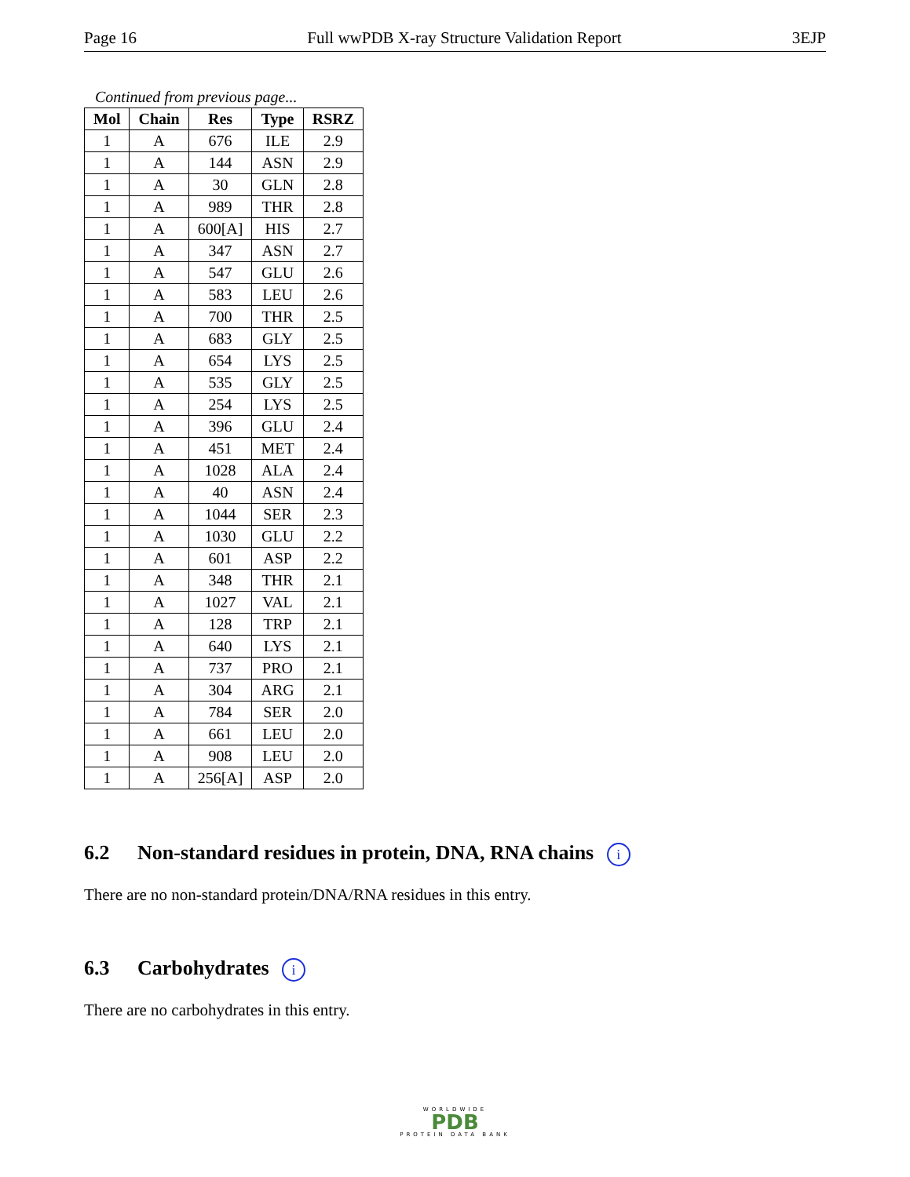Page 16 Full wwPDB X-ray Structure Validation Report 3EJP
Continued from previous page...
| Mol | Chain | Res | Type | RSRZ |
| --- | --- | --- | --- | --- |
| 1 | A | 676 | ILE | 2.9 |
| 1 | A | 144 | ASN | 2.9 |
| 1 | A | 30 | GLN | 2.8 |
| 1 | A | 989 | THR | 2.8 |
| 1 | A | 600[A] | HIS | 2.7 |
| 1 | A | 347 | ASN | 2.7 |
| 1 | A | 547 | GLU | 2.6 |
| 1 | A | 583 | LEU | 2.6 |
| 1 | A | 700 | THR | 2.5 |
| 1 | A | 683 | GLY | 2.5 |
| 1 | A | 654 | LYS | 2.5 |
| 1 | A | 535 | GLY | 2.5 |
| 1 | A | 254 | LYS | 2.5 |
| 1 | A | 396 | GLU | 2.4 |
| 1 | A | 451 | MET | 2.4 |
| 1 | A | 1028 | ALA | 2.4 |
| 1 | A | 40 | ASN | 2.4 |
| 1 | A | 1044 | SER | 2.3 |
| 1 | A | 1030 | GLU | 2.2 |
| 1 | A | 601 | ASP | 2.2 |
| 1 | A | 348 | THR | 2.1 |
| 1 | A | 1027 | VAL | 2.1 |
| 1 | A | 128 | TRP | 2.1 |
| 1 | A | 640 | LYS | 2.1 |
| 1 | A | 737 | PRO | 2.1 |
| 1 | A | 304 | ARG | 2.1 |
| 1 | A | 784 | SER | 2.0 |
| 1 | A | 661 | LEU | 2.0 |
| 1 | A | 908 | LEU | 2.0 |
| 1 | A | 256[A] | ASP | 2.0 |
6.2 Non-standard residues in protein, DNA, RNA chains i
There are no non-standard protein/DNA/RNA residues in this entry.
6.3 Carbohydrates i
There are no carbohydrates in this entry.
WORLDWIDE
PDB
PROTEIN DATA BANK